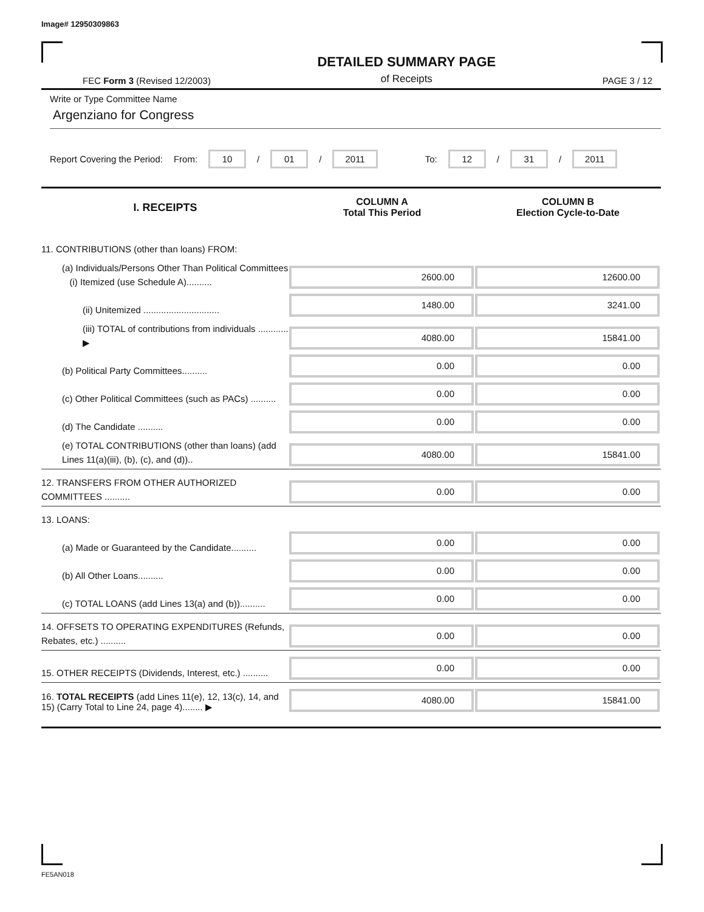Image# 12950309863
FEC Form 3 (Revised 12/2003)
DETAILED SUMMARY PAGE
of Receipts
PAGE 3 / 12
Write or Type Committee Name
Argenziano for Congress
Report Covering the Period: From: 10 / 01 / 2011 To: 12 / 31 / 2011
| I. RECEIPTS | COLUMN A Total This Period | COLUMN B Election Cycle-to-Date |
| --- | --- | --- |
| 11. CONTRIBUTIONS (other than loans) FROM: | | |
| (a) Individuals/Persons Other Than Political Committees (i) Itemized (use Schedule A).......... | 2600.00 | 12600.00 |
| (ii) Unitemized .............................. | 1480.00 | 3241.00 |
| (iii) TOTAL of contributions from individuals ............ ▶ | 4080.00 | 15841.00 |
| (b) Political Party Committees.......... | 0.00 | 0.00 |
| (c) Other Political Committees (such as PACs) .......... | 0.00 | 0.00 |
| (d) The Candidate .......... | 0.00 | 0.00 |
| (e) TOTAL CONTRIBUTIONS (other than loans) (add Lines 11(a)(iii), (b), (c), and (d)).. | 4080.00 | 15841.00 |
| 12. TRANSFERS FROM OTHER AUTHORIZED COMMITTEES .......... | 0.00 | 0.00 |
| 13. LOANS: | | |
| (a) Made or Guaranteed by the Candidate.......... | 0.00 | 0.00 |
| (b) All Other Loans.......... | 0.00 | 0.00 |
| (c) TOTAL LOANS (add Lines 13(a) and (b)).......... | 0.00 | 0.00 |
| 14. OFFSETS TO OPERATING EXPENDITURES (Refunds, Rebates, etc.) .......... | 0.00 | 0.00 |
| 15. OTHER RECEIPTS (Dividends, Interest, etc.) .......... | 0.00 | 0.00 |
| 16. TOTAL RECEIPTS (add Lines 11(e), 12, 13(c), 14, and 15) (Carry Total to Line 24, page 4)........ ▶ | 4080.00 | 15841.00 |
FE5AN018